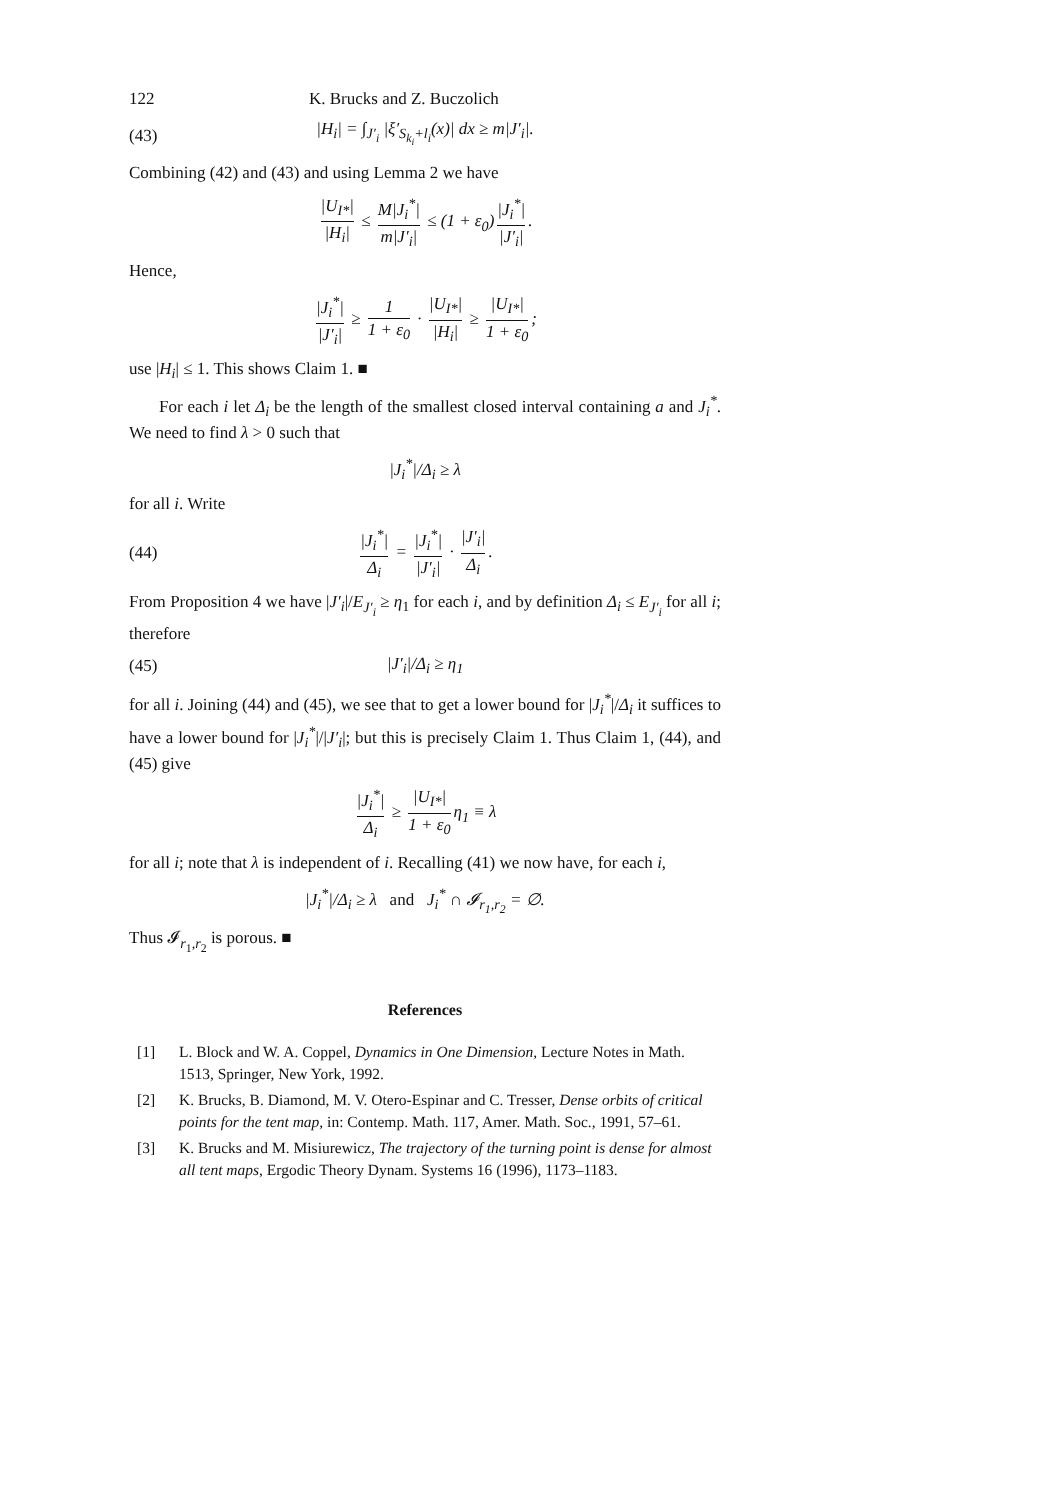122 K. Brucks and Z. Buczolich
(43) |H<sub>i</sub>| = ∫<sub>J′<sub>i</sub></sub> |ξ′<sub>S<sub>k<sub>i</sub></sub>+l<sub>i</sub></sub>(x)| dx ≥ m|J′<sub>i</sub>|.
Combining (42) and (43) and using Lemma 2 we have
|U<sub>I*</sub>| |H<sub>i</sub>| ≤ M|J<sub>i</sub><sup>*</sup>| m|J′<sub>i</sub>| ≤ (1 + ε<sub>0</sub>) |J<sub>i</sub><sup>*</sup>| |J′<sub>i</sub>|.
Hence,
|J<sub>i</sub><sup>*</sup>| |J′<sub>i</sub>| ≥ 1 1 + ε<sub>0</sub> · |U<sub>I*</sub>| |H<sub>i</sub>| ≥ |U<sub>I*</sub>| 1 + ε<sub>0</sub>;
use |H<sub>i</sub>| ≤ 1. This shows Claim 1. ■
For each i let Δ<sub>i</sub> be the length of the smallest closed interval containing a and J<sub>i</sub><sup>*</sup>. We need to find λ > 0 such that
|J<sub>i</sub><sup>*</sup>|/Δ<sub>i</sub> ≥ λ
for all i. Write
(44) |J<sub>i</sub><sup>*</sup>| Δ<sub>i</sub> = |J<sub>i</sub><sup>*</sup>| |J′<sub>i</sub>| · |J′<sub>i</sub>| Δ<sub>i</sub>.
From Proposition 4 we have |J′<sub>i</sub>|/E<sub>J′<sub>i</sub></sub> ≥ η<sub>1</sub> for each i, and by definition Δ<sub>i</sub> ≤ E<sub>J′<sub>i</sub></sub> for all i; therefore
(45) |J′<sub>i</sub>|/Δ<sub>i</sub> ≥ η<sub>1</sub>
for all i. Joining (44) and (45), we see that to get a lower bound for |J<sub>i</sub><sup>*</sup>|/Δ<sub>i</sub> it suffices to have a lower bound for |J<sub>i</sub><sup>*</sup>|/|J′<sub>i</sub>|; but this is precisely Claim 1. Thus Claim 1, (44), and (45) give
|J<sub>i</sub><sup>*</sup>| Δ<sub>i</sub> ≥ |U<sub>I*</sub>| 1 + ε<sub>0</sub> η<sub>1</sub> ≡ λ
for all i; note that λ is independent of i. Recalling (41) we now have, for each i,
|J<sub>i</sub><sup>*</sup>|/Δ<sub>i</sub> ≥ λ and J<sub>i</sub><sup>*</sup> ∩ 𝓘<sub>r<sub>1</sub>,r<sub>2</sub></sub> = ∅.
Thus 𝓘<sub>r<sub>1</sub>,r<sub>2</sub></sub> is porous. ■
References
[1] L. Block and W. A. Coppel, Dynamics in One Dimension, Lecture Notes in Math. 1513, Springer, New York, 1992.
[2] K. Brucks, B. Diamond, M. V. Otero-Espinar and C. Tresser, Dense orbits of critical points for the tent map, in: Contemp. Math. 117, Amer. Math. Soc., 1991, 57–61.
[3] K. Brucks and M. Misiurewicz, The trajectory of the turning point is dense for almost all tent maps, Ergodic Theory Dynam. Systems 16 (1996), 1173–1183.